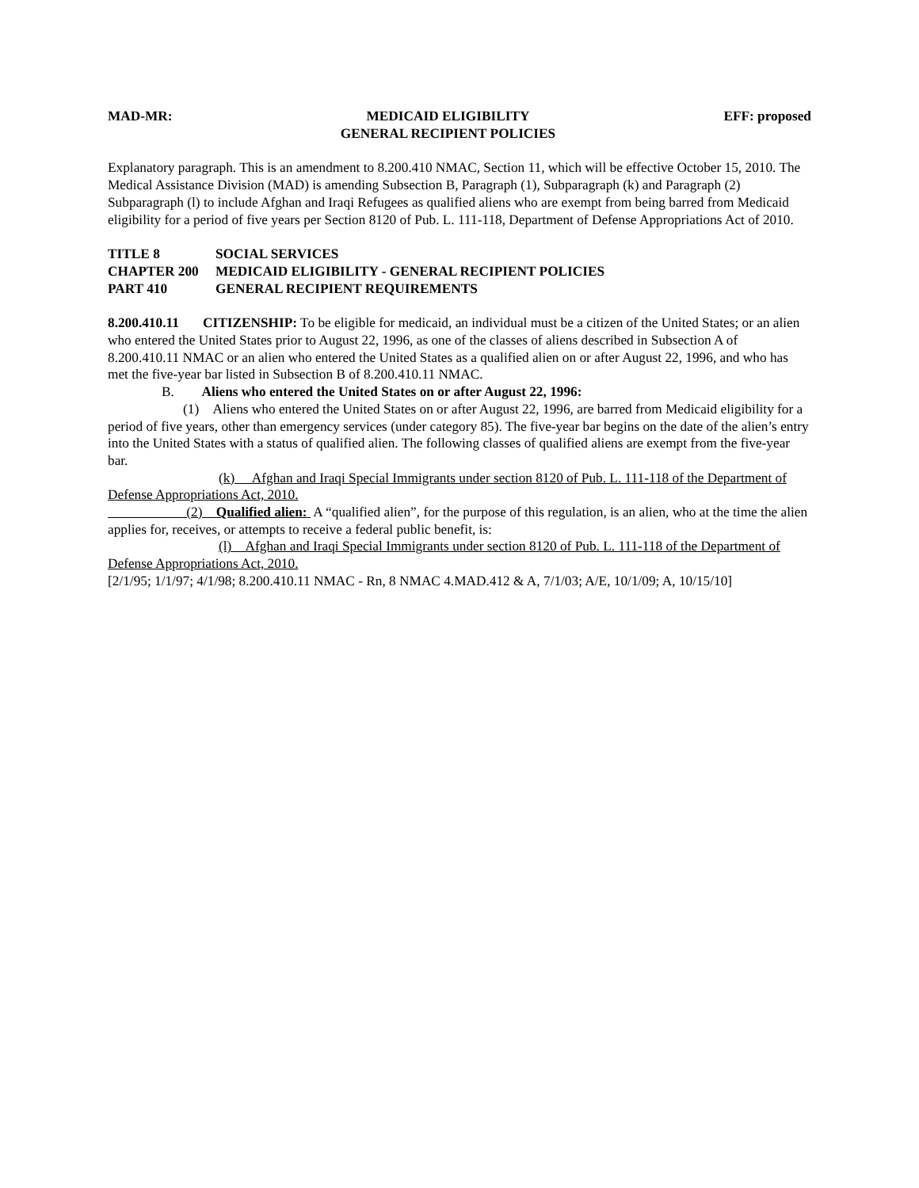MAD-MR: MEDICAID ELIGIBILITY
GENERAL RECIPIENT POLICIES EFF: proposed
Explanatory paragraph. This is an amendment to 8.200.410 NMAC, Section 11, which will be effective October 15, 2010. The Medical Assistance Division (MAD) is amending Subsection B, Paragraph (1), Subparagraph (k) and Paragraph (2) Subparagraph (l) to include Afghan and Iraqi Refugees as qualified aliens who are exempt from being barred from Medicaid eligibility for a period of five years per Section 8120 of Pub. L. 111-118, Department of Defense Appropriations Act of 2010.
TITLE 8 SOCIAL SERVICES
CHAPTER 200 MEDICAID ELIGIBILITY - GENERAL RECIPIENT POLICIES
PART 410 GENERAL RECIPIENT REQUIREMENTS
8.200.410.11 CITIZENSHIP: To be eligible for medicaid, an individual must be a citizen of the United States; or an alien who entered the United States prior to August 22, 1996, as one of the classes of aliens described in Subsection A of 8.200.410.11 NMAC or an alien who entered the United States as a qualified alien on or after August 22, 1996, and who has met the five-year bar listed in Subsection B of 8.200.410.11 NMAC.
B. Aliens who entered the United States on or after August 22, 1996:
(1) Aliens who entered the United States on or after August 22, 1996, are barred from Medicaid eligibility for a period of five years, other than emergency services (under category 85). The five-year bar begins on the date of the alien’s entry into the United States with a status of qualified alien. The following classes of qualified aliens are exempt from the five-year bar.
(k) Afghan and Iraqi Special Immigrants under section 8120 of Pub. L. 111-118 of the Department of Defense Appropriations Act, 2010.
(2) Qualified alien: A “qualified alien”, for the purpose of this regulation, is an alien, who at the time the alien applies for, receives, or attempts to receive a federal public benefit, is:
(l) Afghan and Iraqi Special Immigrants under section 8120 of Pub. L. 111-118 of the Department of Defense Appropriations Act, 2010.
[2/1/95; 1/1/97; 4/1/98; 8.200.410.11 NMAC - Rn, 8 NMAC 4.MAD.412 & A, 7/1/03; A/E, 10/1/09; A, 10/15/10]